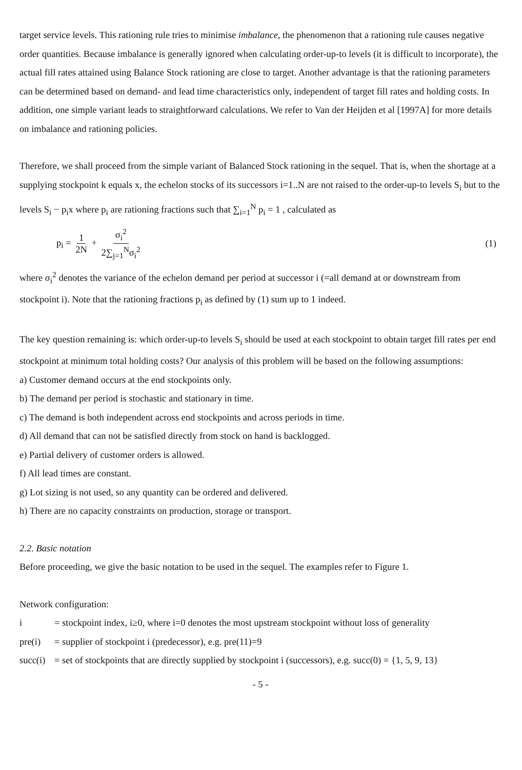target service levels. This rationing rule tries to minimise imbalance, the phenomenon that a rationing rule causes negative order quantities. Because imbalance is generally ignored when calculating order-up-to levels (it is difficult to incorporate), the actual fill rates attained using Balance Stock rationing are close to target. Another advantage is that the rationing parameters can be determined based on demand- and lead time characteristics only, independent of target fill rates and holding costs. In addition, one simple variant leads to straightforward calculations. We refer to Van der Heijden et al [1997A] for more details on imbalance and rationing policies.
Therefore, we shall proceed from the simple variant of Balanced Stock rationing in the sequel. That is, when the shortage at a supplying stockpoint k equals x, the echelon stocks of its successors i=1..N are not raised to the order-up-to levels S<sub>i</sub> but to the levels S<sub>i</sub> − p<sub>i</sub>x where p<sub>i</sub> are rationing fractions such that ∑<sub>i=1</sub><sup>N</sup> p<sub>i</sub> = 1 , calculated as
p<sub>i</sub> = 1 2N + σ<sub>i</sub><sup>2</sup> 2∑<sub>j=1</sub><sup>N</sup>σ<sub>i</sub><sup>2</sup> (1)
where σ<sub>i</sub><sup>2</sup> denotes the variance of the echelon demand per period at successor i (=all demand at or downstream from stockpoint i). Note that the rationing fractions p<sub>i</sub> as defined by (1) sum up to 1 indeed.
The key question remaining is: which order-up-to levels S<sub>i</sub> should be used at each stockpoint to obtain target fill rates per end stockpoint at minimum total holding costs? Our analysis of this problem will be based on the following assumptions:
a) Customer demand occurs at the end stockpoints only.
b) The demand per period is stochastic and stationary in time.
c) The demand is both independent across end stockpoints and across periods in time.
d) All demand that can not be satisfied directly from stock on hand is backlogged.
e) Partial delivery of customer orders is allowed.
f) All lead times are constant.
g) Lot sizing is not used, so any quantity can be ordered and delivered.
h) There are no capacity constraints on production, storage or transport.
2.2. Basic notation
Before proceeding, we give the basic notation to be used in the sequel. The examples refer to Figure 1.
Network configuration:
i = stockpoint index, i≥0, where i=0 denotes the most upstream stockpoint without loss of generality
pre(i) = supplier of stockpoint i (predecessor), e.g. pre(11)=9
succ(i) = set of stockpoints that are directly supplied by stockpoint i (successors), e.g. succ(0) = {1, 5, 9, 13}
- 5 -